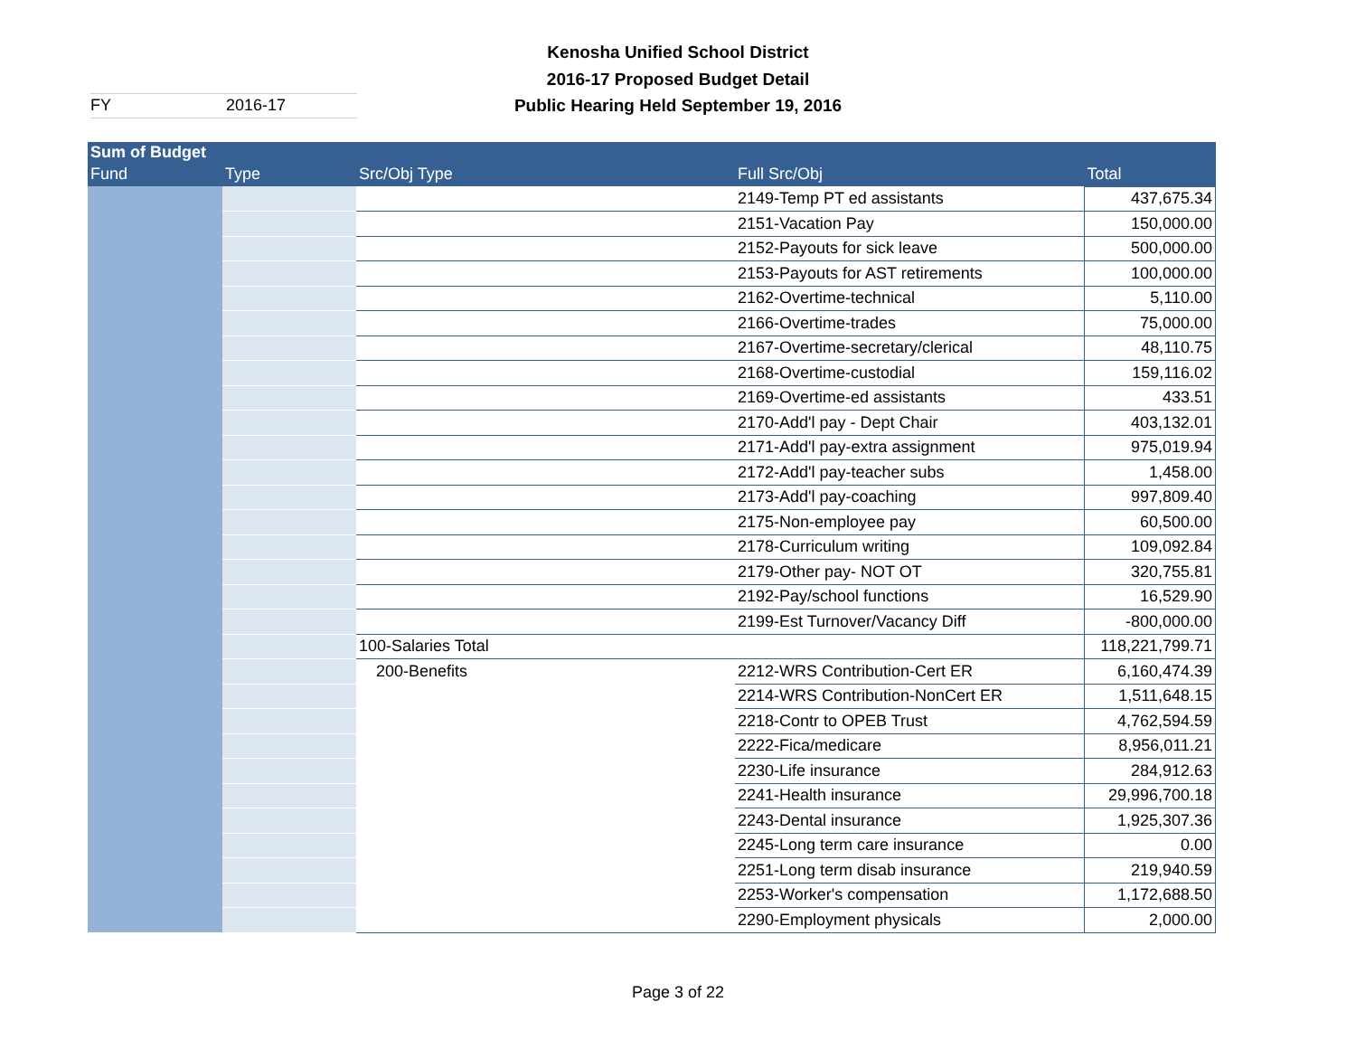Kenosha Unified School District
2016-17 Proposed Budget Detail
Public Hearing Held September 19, 2016
FY 2016-17
| Sum of Budget | | | | |
| --- | --- | --- | --- | --- |
| Fund | Type | Src/Obj Type | Full Src/Obj | Total |
| | | | 2149-Temp PT ed assistants | 437,675.34 |
| | | | 2151-Vacation Pay | 150,000.00 |
| | | | 2152-Payouts for sick leave | 500,000.00 |
| | | | 2153-Payouts for AST retirements | 100,000.00 |
| | | | 2162-Overtime-technical | 5,110.00 |
| | | | 2166-Overtime-trades | 75,000.00 |
| | | | 2167-Overtime-secretary/clerical | 48,110.75 |
| | | | 2168-Overtime-custodial | 159,116.02 |
| | | | 2169-Overtime-ed assistants | 433.51 |
| | | | 2170-Add'l pay - Dept Chair | 403,132.01 |
| | | | 2171-Add'l pay-extra assignment | 975,019.94 |
| | | | 2172-Add'l pay-teacher subs | 1,458.00 |
| | | | 2173-Add'l pay-coaching | 997,809.40 |
| | | | 2175-Non-employee pay | 60,500.00 |
| | | | 2178-Curriculum writing | 109,092.84 |
| | | | 2179-Other pay- NOT OT | 320,755.81 |
| | | | 2192-Pay/school functions | 16,529.90 |
| | | | 2199-Est Turnover/Vacancy Diff | -800,000.00 |
| | | 100-Salaries Total | | 118,221,799.71 |
| | | 200-Benefits | 2212-WRS Contribution-Cert ER | 6,160,474.39 |
| | | | 2214-WRS Contribution-NonCert ER | 1,511,648.15 |
| | | | 2218-Contr to OPEB Trust | 4,762,594.59 |
| | | | 2222-Fica/medicare | 8,956,011.21 |
| | | | 2230-Life insurance | 284,912.63 |
| | | | 2241-Health insurance | 29,996,700.18 |
| | | | 2243-Dental insurance | 1,925,307.36 |
| | | | 2245-Long term care insurance | 0.00 |
| | | | 2251-Long term disab insurance | 219,940.59 |
| | | | 2253-Worker's compensation | 1,172,688.50 |
| | | | 2290-Employment physicals | 2,000.00 |
Page 3 of 22